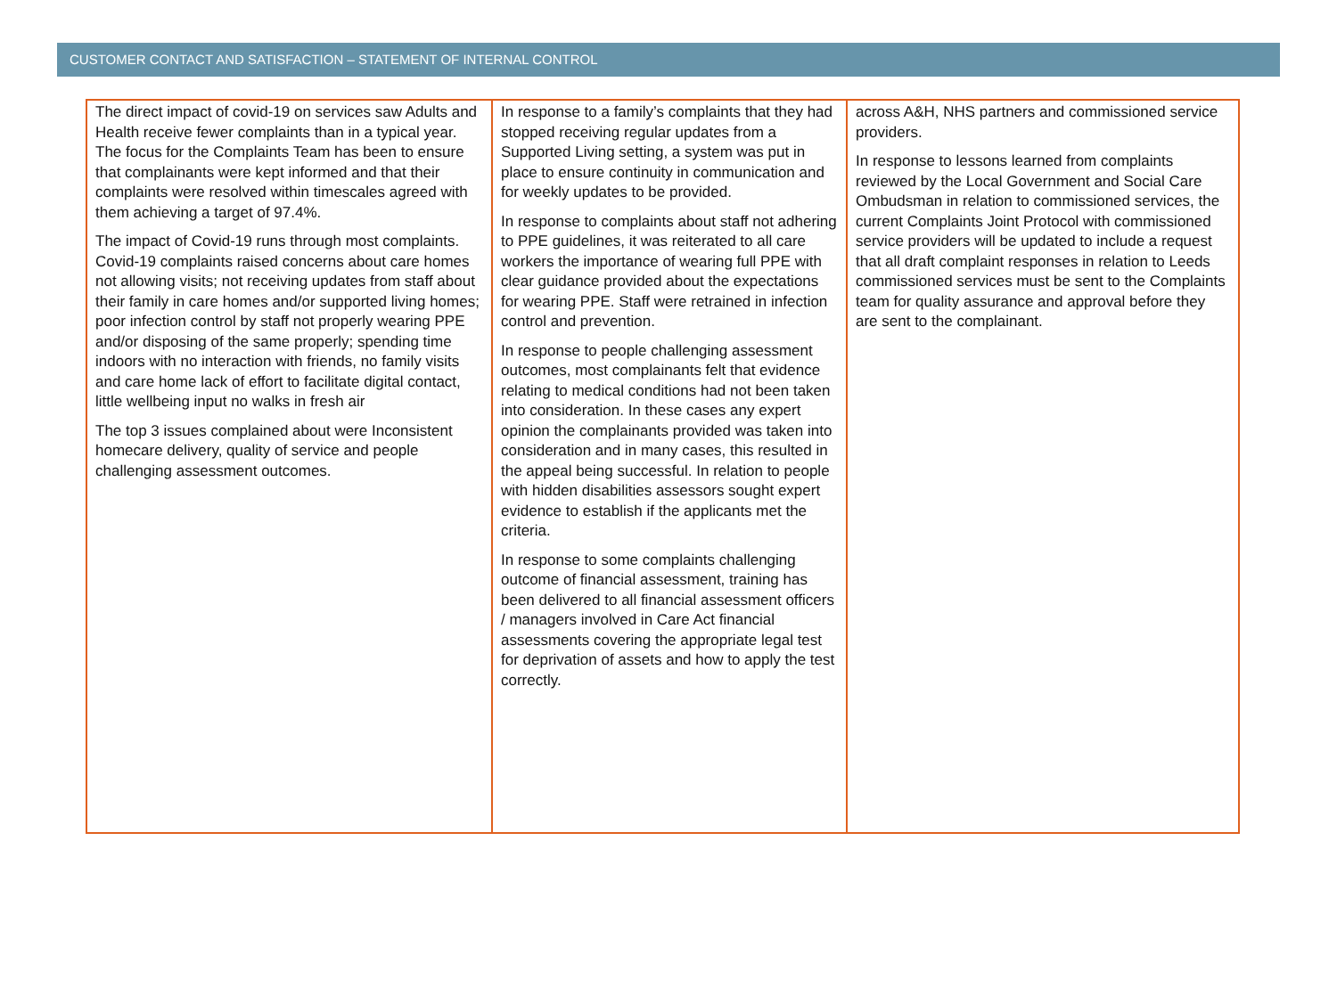CUSTOMER CONTACT AND SATISFACTION – STATEMENT OF INTERNAL CONTROL
| The direct impact of covid-19 on services saw Adults and Health receive fewer complaints than in a typical year. The focus for the Complaints Team has been to ensure that complainants were kept informed and that their complaints were resolved within timescales agreed with them achieving a target of 97.4%. The impact of Covid-19 runs through most complaints. Covid-19 complaints raised concerns about care homes not allowing visits; not receiving updates from staff about their family in care homes and/or supported living homes; poor infection control by staff not properly wearing PPE and/or disposing of the same properly; spending time indoors with no interaction with friends, no family visits and care home lack of effort to facilitate digital contact, little wellbeing input no walks in fresh air The top 3 issues complained about were Inconsistent homecare delivery, quality of service and people challenging assessment outcomes. | In response to a family’s complaints that they had stopped receiving regular updates from a Supported Living setting, a system was put in place to ensure continuity in communication and for weekly updates to be provided. In response to complaints about staff not adhering to PPE guidelines, it was reiterated to all care workers the importance of wearing full PPE with clear guidance provided about the expectations for wearing PPE. Staff were retrained in infection control and prevention. In response to people challenging assessment outcomes, most complainants felt that evidence relating to medical conditions had not been taken into consideration. In these cases any expert opinion the complainants provided was taken into consideration and in many cases, this resulted in the appeal being successful. In relation to people with hidden disabilities assessors sought expert evidence to establish if the applicants met the criteria. In response to some complaints challenging outcome of financial assessment, training has been delivered to all financial assessment officers / managers involved in Care Act financial assessments covering the appropriate legal test for deprivation of assets and how to apply the test correctly. | across A&H, NHS partners and commissioned service providers. In response to lessons learned from complaints reviewed by the Local Government and Social Care Ombudsman in relation to commissioned services, the current Complaints Joint Protocol with commissioned service providers will be updated to include a request that all draft complaint responses in relation to Leeds commissioned services must be sent to the Complaints team for quality assurance and approval before they are sent to the complainant. |